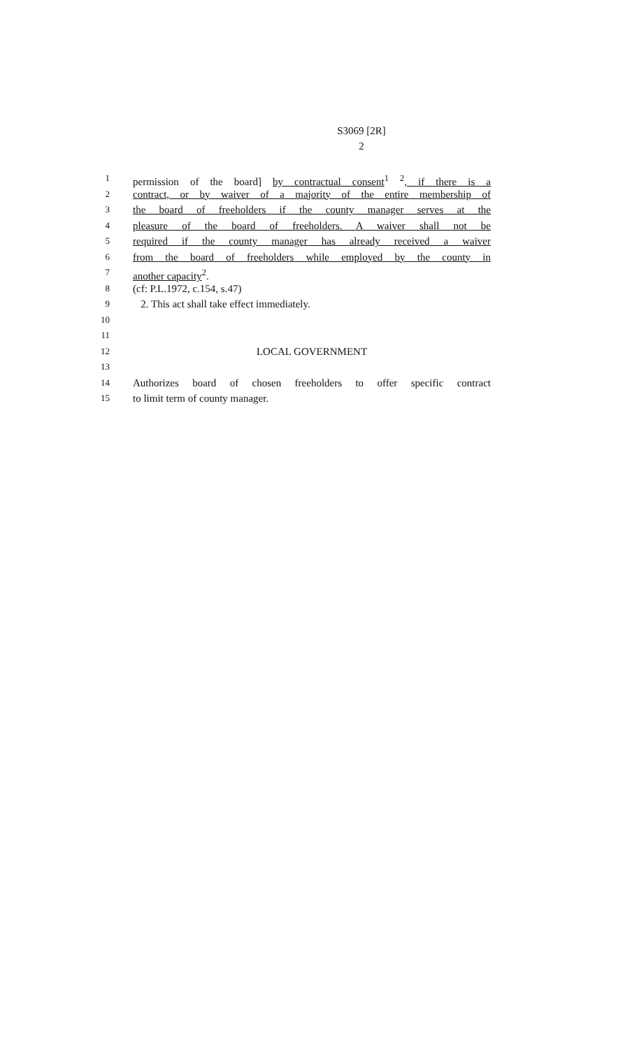S3069 [2R]
2
1 permission of the board] by contractual consent<sup>1</sup> <sup>2</sup>, if there is a
2 contract, or by waiver of a majority of the entire membership of
3 the board of freeholders if the county manager serves at the
4 pleasure of the board of freeholders. A waiver shall not be
5 required if the county manager has already received a waiver
6 from the board of freeholders while employed by the county in
7 another capacity<sup>2</sup>.
8 (cf: P.L.1972, c.154, s.47)
9 2. This act shall take effect immediately.
10
11
12 LOCAL GOVERNMENT
13
14 Authorizes board of chosen freeholders to offer specific contract
15 to limit term of county manager.